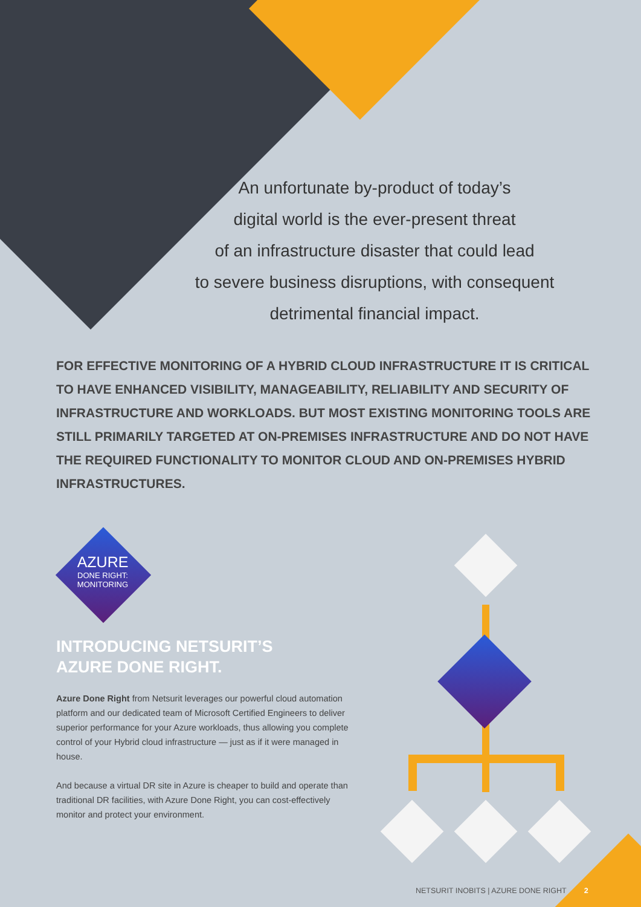An unfortunate by-product of today’s
digital world is the ever-present threat
of an infrastructure disaster that could lead
to severe business disruptions, with consequent
detrimental financial impact.
FOR EFFECTIVE MONITORING OF A HYBRID CLOUD INFRASTRUCTURE IT IS CRITICAL TO HAVE ENHANCED VISIBILITY, MANAGEABILITY, RELIABILITY AND SECURITY OF INFRASTRUCTURE AND WORKLOADS. BUT MOST EXISTING MONITORING TOOLS ARE STILL PRIMARILY TARGETED AT ON-PREMISES INFRASTRUCTURE AND DO NOT HAVE THE REQUIRED FUNCTIONALITY TO MONITOR CLOUD AND ON-PREMISES HYBRID INFRASTRUCTURES.
AZURE
DONE RIGHT:
MONITORING
INTRODUCING NETSURIT’S
AZURE DONE RIGHT.
Azure Done Right from Netsurit leverages our powerful cloud automation platform and our dedicated team of Microsoft Certified Engineers to deliver superior performance for your Azure workloads, thus allowing you complete control of your Hybrid cloud infrastructure — just as if it were managed in house.
And because a virtual DR site in Azure is cheaper to build and operate than traditional DR facilities, with Azure Done Right, you can cost-effectively monitor and protect your environment.
NETSURIT INOBITS | AZURE DONE RIGHT 2